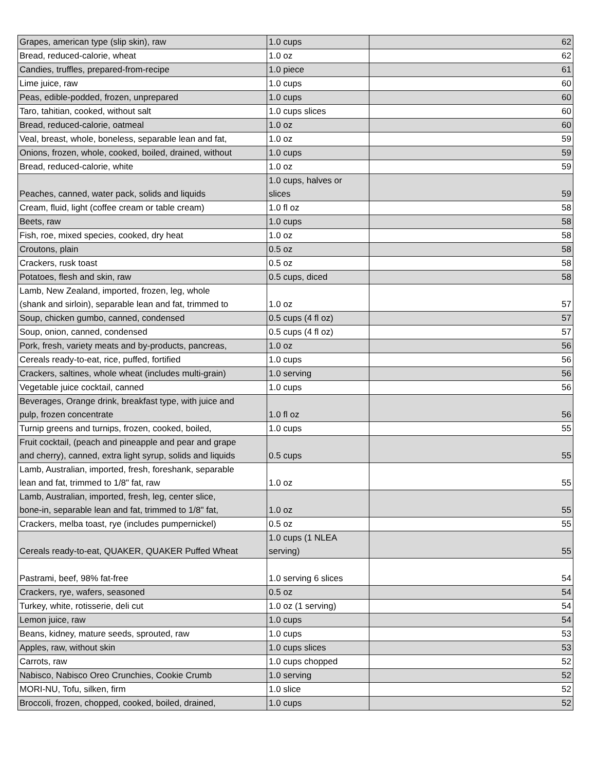| Grapes, american type (slip skin), raw | 1.0 cups | 62 |
| Bread, reduced-calorie, wheat | 1.0 oz | 62 |
| Candies, truffles, prepared-from-recipe | 1.0 piece | 61 |
| Lime juice, raw | 1.0 cups | 60 |
| Peas, edible-podded, frozen, unprepared | 1.0 cups | 60 |
| Taro, tahitian, cooked, without salt | 1.0 cups slices | 60 |
| Bread, reduced-calorie, oatmeal | 1.0 oz | 60 |
| Veal, breast, whole, boneless, separable lean and fat, | 1.0 oz | 59 |
| Onions, frozen, whole, cooked, boiled, drained, without | 1.0 cups | 59 |
| Bread, reduced-calorie, white | 1.0 oz | 59 |
| Peaches, canned, water pack, solids and liquids | 1.0 cups, halves or slices | 59 |
| Cream, fluid, light (coffee cream or table cream) | 1.0 fl oz | 58 |
| Beets, raw | 1.0 cups | 58 |
| Fish, roe, mixed species, cooked, dry heat | 1.0 oz | 58 |
| Croutons, plain | 0.5 oz | 58 |
| Crackers, rusk toast | 0.5 oz | 58 |
| Potatoes, flesh and skin, raw | 0.5 cups, diced | 58 |
| Lamb, New Zealand, imported, frozen, leg, whole (shank and sirloin), separable lean and fat, trimmed to | 1.0 oz | 57 |
| Soup, chicken gumbo, canned, condensed | 0.5 cups (4 fl oz) | 57 |
| Soup, onion, canned, condensed | 0.5 cups (4 fl oz) | 57 |
| Pork, fresh, variety meats and by-products, pancreas, | 1.0 oz | 56 |
| Cereals ready-to-eat, rice, puffed, fortified | 1.0 cups | 56 |
| Crackers, saltines, whole wheat (includes multi-grain) | 1.0 serving | 56 |
| Vegetable juice cocktail, canned | 1.0 cups | 56 |
| Beverages, Orange drink, breakfast type, with juice and pulp, frozen concentrate | 1.0 fl oz | 56 |
| Turnip greens and turnips, frozen, cooked, boiled, | 1.0 cups | 55 |
| Fruit cocktail, (peach and pineapple and pear and grape and cherry), canned, extra light syrup, solids and liquids | 0.5 cups | 55 |
| Lamb, Australian, imported, fresh, foreshank, separable lean and fat, trimmed to 1/8" fat, raw | 1.0 oz | 55 |
| Lamb, Australian, imported, fresh, leg, center slice, bone-in, separable lean and fat, trimmed to 1/8" fat, | 1.0 oz | 55 |
| Crackers, melba toast, rye (includes pumpernickel) | 0.5 oz | 55 |
| Cereals ready-to-eat, QUAKER, QUAKER Puffed Wheat | 1.0 cups (1 NLEA serving) | 55 |
| Pastrami, beef, 98% fat-free | 1.0 serving 6 slices | 54 |
| Crackers, rye, wafers, seasoned | 0.5 oz | 54 |
| Turkey, white, rotisserie, deli cut | 1.0 oz (1 serving) | 54 |
| Lemon juice, raw | 1.0 cups | 54 |
| Beans, kidney, mature seeds, sprouted, raw | 1.0 cups | 53 |
| Apples, raw, without skin | 1.0 cups slices | 53 |
| Carrots, raw | 1.0 cups chopped | 52 |
| Nabisco, Nabisco Oreo Crunchies, Cookie Crumb | 1.0 serving | 52 |
| MORI-NU, Tofu, silken, firm | 1.0 slice | 52 |
| Broccoli, frozen, chopped, cooked, boiled, drained, | 1.0 cups | 52 |